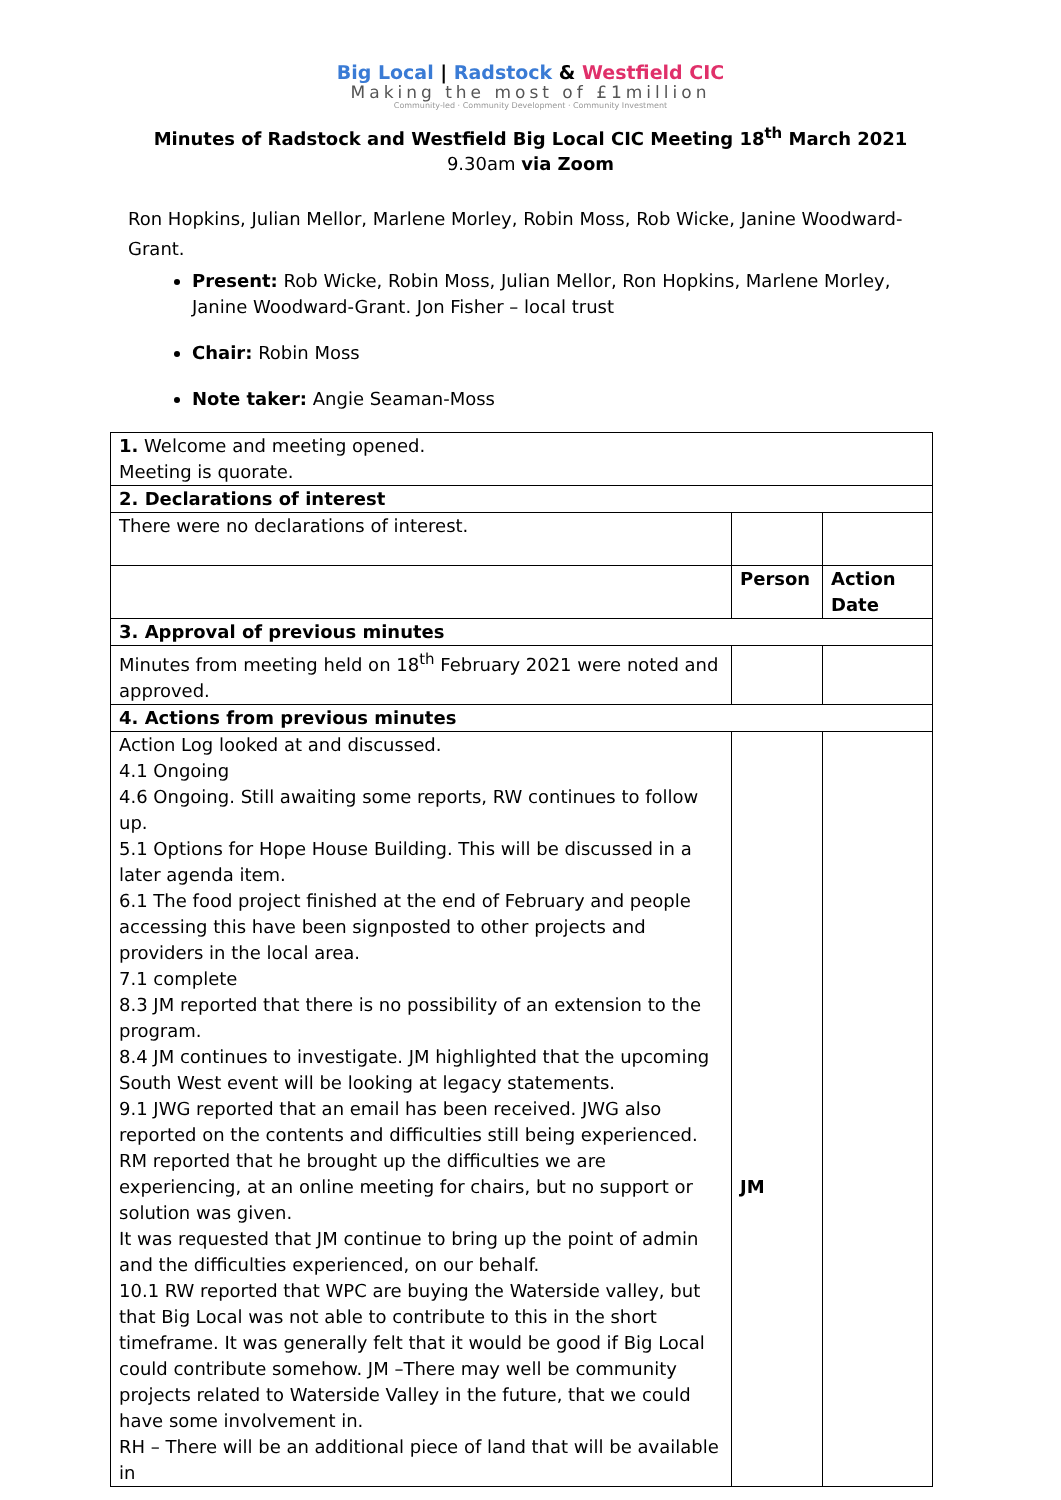Big Local | Radstock & Westfield CIC
Making the most of £1million
Community-led · Community Development · Community Investment
Minutes of Radstock and Westfield Big Local CIC Meeting 18<sup>th</sup> March 2021
9.30am via Zoom
Ron Hopkins, Julian Mellor, Marlene Morley, Robin Moss, Rob Wicke, Janine Woodward-Grant.
Present: Rob Wicke, Robin Moss, Julian Mellor, Ron Hopkins, Marlene Morley, Janine Woodward-Grant. Jon Fisher – local trust
Chair: Robin Moss
Note taker: Angie Seaman-Moss
| 1. Welcome and meeting opened. Meeting is quorate. | | |
| 2. Declarations of interest | | |
| There were no declarations of interest. | | |
| | Person | Action Date |
| 3. Approval of previous minutes | | |
| Minutes from meeting held on 18<sup>th</sup> February 2021 were noted and approved. | | |
| 4. Actions from previous minutes | | |
| Action Log looked at and discussed. 4.1 Ongoing 4.6 Ongoing. Still awaiting some reports, RW continues to follow up. 5.1 Options for Hope House Building. This will be discussed in a later agenda item. 6.1 The food project finished at the end of February and people accessing this have been signposted to other projects and providers in the local area. 7.1 complete 8.3 JM reported that there is no possibility of an extension to the program. 8.4 JM continues to investigate. JM highlighted that the upcoming South West event will be looking at legacy statements. 9.1 JWG reported that an email has been received. JWG also reported on the contents and difficulties still being experienced. RM reported that he brought up the difficulties we are experiencing, at an online meeting for chairs, but no support or solution was given. It was requested that JM continue to bring up the point of admin and the difficulties experienced, on our behalf. 10.1 RW reported that WPC are buying the Waterside valley, but that Big Local was not able to contribute to this in the short timeframe. It was generally felt that it would be good if Big Local could contribute somehow. JM –There may well be community projects related to Waterside Valley in the future, that we could have some involvement in. RH – There will be an additional piece of land that will be available in | JM | |